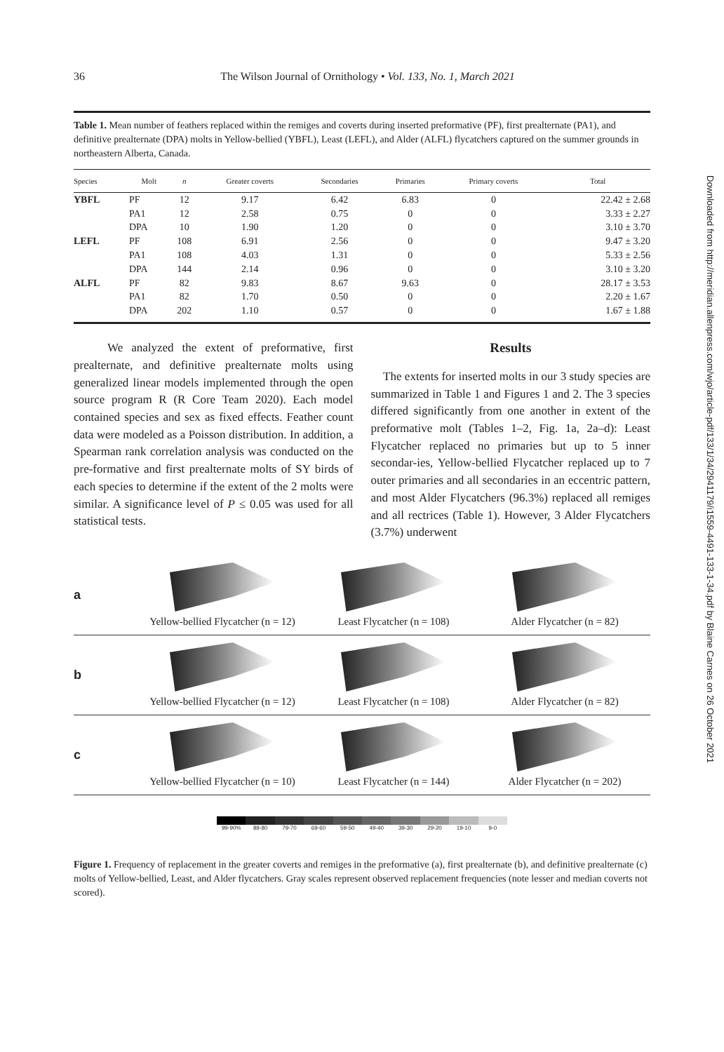Downloaded from http://meridian.allenpress.com/wjo/article-pdf/133/1/34/2941179/i1559-4491-133-1-34.pdf by Blaine Carnes on 26 October 2021
36 The Wilson Journal of Ornithology • Vol. 133, No. 1, March 2021
Table 1. Mean number of feathers replaced within the remiges and coverts during inserted preformative (PF), first prealternate (PA1), and definitive prealternate (DPA) molts in Yellow-bellied (YBFL), Least (LEFL), and Alder (ALFL) flycatchers captured on the summer grounds in northeastern Alberta, Canada.
| Species | Molt | n | Greater coverts | Secondaries | Primaries | Primary coverts | Total |
| --- | --- | --- | --- | --- | --- | --- | --- |
| YBFL | PF | 12 | 9.17 | 6.42 | 6.83 | 0 | 22.42 ± 2.68 |
| | PA1 | 12 | 2.58 | 0.75 | 0 | 0 | 3.33 ± 2.27 |
| | DPA | 10 | 1.90 | 1.20 | 0 | 0 | 3.10 ± 3.70 |
| LEFL | PF | 108 | 6.91 | 2.56 | 0 | 0 | 9.47 ± 3.20 |
| | PA1 | 108 | 4.03 | 1.31 | 0 | 0 | 5.33 ± 2.56 |
| | DPA | 144 | 2.14 | 0.96 | 0 | 0 | 3.10 ± 3.20 |
| ALFL | PF | 82 | 9.83 | 8.67 | 9.63 | 0 | 28.17 ± 3.53 |
| | PA1 | 82 | 1.70 | 0.50 | 0 | 0 | 2.20 ± 1.67 |
| | DPA | 202 | 1.10 | 0.57 | 0 | 0 | 1.67 ± 1.88 |
We analyzed the extent of preformative, first prealternate, and definitive prealternate molts using generalized linear models implemented through the open source program R (R Core Team 2020). Each model contained species and sex as fixed effects. Feather count data were modeled as a Poisson distribution. In addition, a Spearman rank correlation analysis was conducted on the pre-formative and first prealternate molts of SY birds of each species to determine if the extent of the 2 molts were similar. A significance level of P ≤ 0.05 was used for all statistical tests.
Results
The extents for inserted molts in our 3 study species are summarized in Table 1 and Figures 1 and 2. The 3 species differed significantly from one another in extent of the preformative molt (Tables 1–2, Fig. 1a, 2a–d): Least Flycatcher replaced no primaries but up to 5 inner secondar-ies, Yellow-bellied Flycatcher replaced up to 7 outer primaries and all secondaries in an eccentric pattern, and most Alder Flycatchers (96.3%) replaced all remiges and all rectrices (Table 1). However, 3 Alder Flycatchers (3.7%) underwent
a
Yellow-bellied Flycatcher (n = 12)
Least Flycatcher (n = 108) Alder Flycatcher (n = 82)
b
Yellow-bellied Flycatcher (n = 12)
Least Flycatcher (n = 108) Alder Flycatcher (n = 82)
c
Yellow-bellied Flycatcher (n = 10)
Least Flycatcher (n = 144) Alder Flycatcher (n = 202)
99-90% 89-80 79-70 69-60 59-50 49-40 39-30 29-20 19-10 9-0
Figure 1. Frequency of replacement in the greater coverts and remiges in the preformative (a), first prealternate (b), and definitive prealternate (c) molts of Yellow-bellied, Least, and Alder flycatchers. Gray scales represent observed replacement frequencies (note lesser and median coverts not scored).